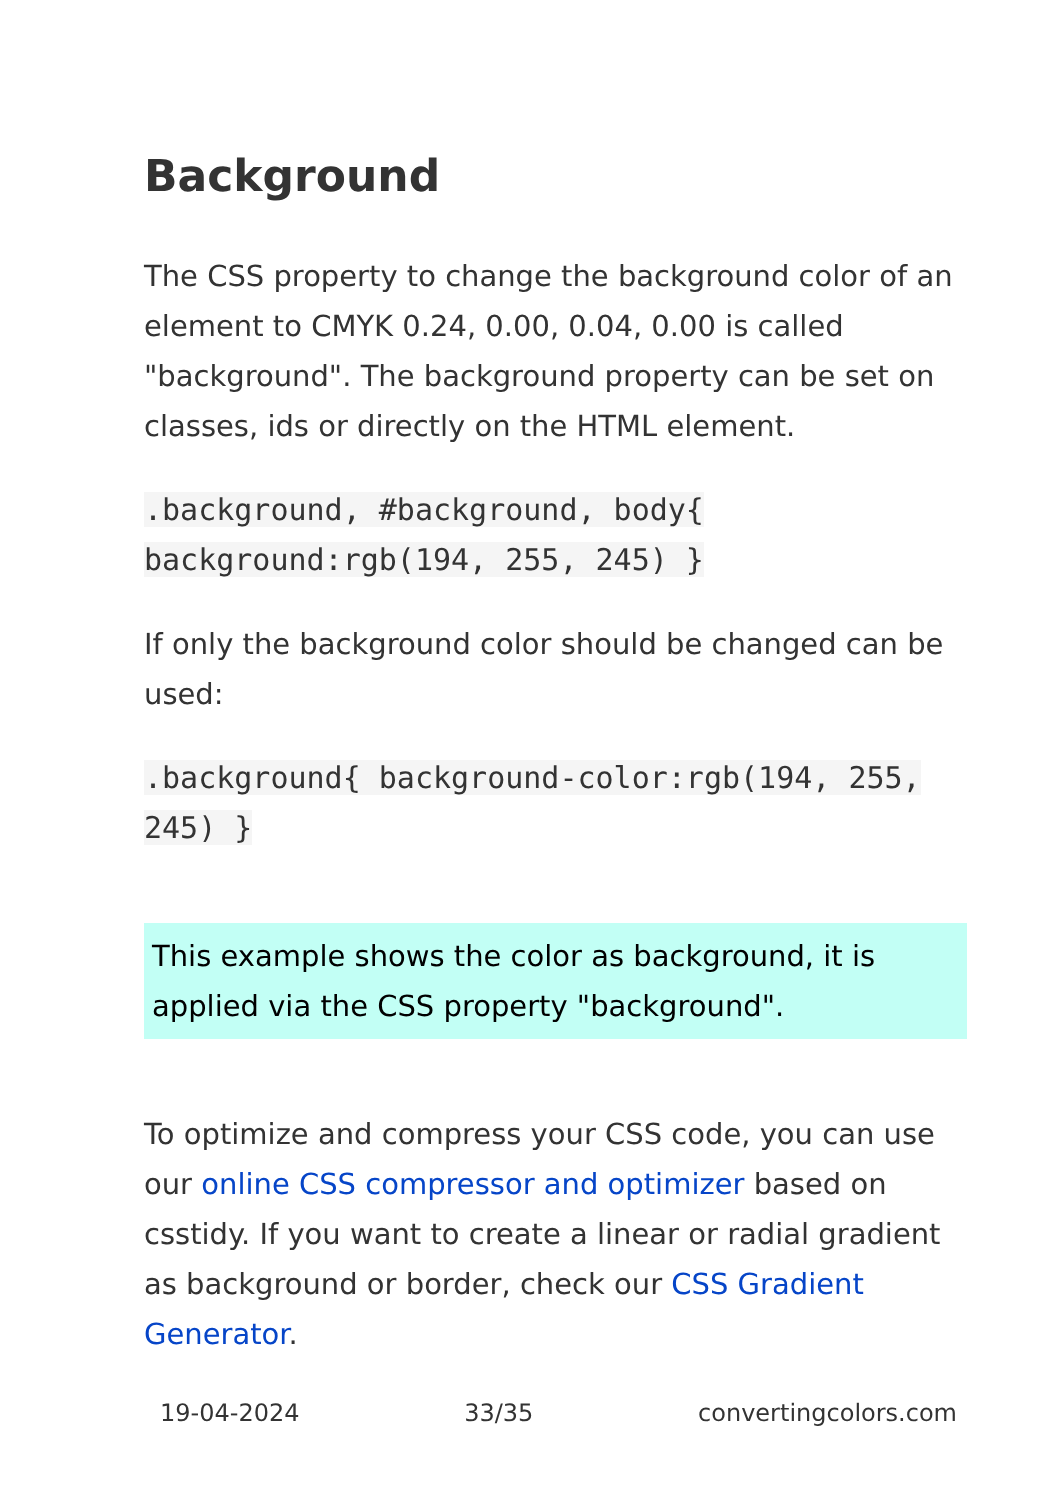Background
The CSS property to change the background color of an element to CMYK 0.24, 0.00, 0.04, 0.00 is called "background". The background property can be set on classes, ids or directly on the HTML element.
.background, #background, body{ background:rgb(194, 255, 245) }
If only the background color should be changed can be used:
.background{ background-color:rgb(194, 255, 245) }
This example shows the color as background, it is applied via the CSS property "background".
To optimize and compress your CSS code, you can use our online CSS compressor and optimizer based on csstidy. If you want to create a linear or radial gradient as background or border, check our CSS Gradient Generator.
19-04-2024 33/35 convertingcolors.com